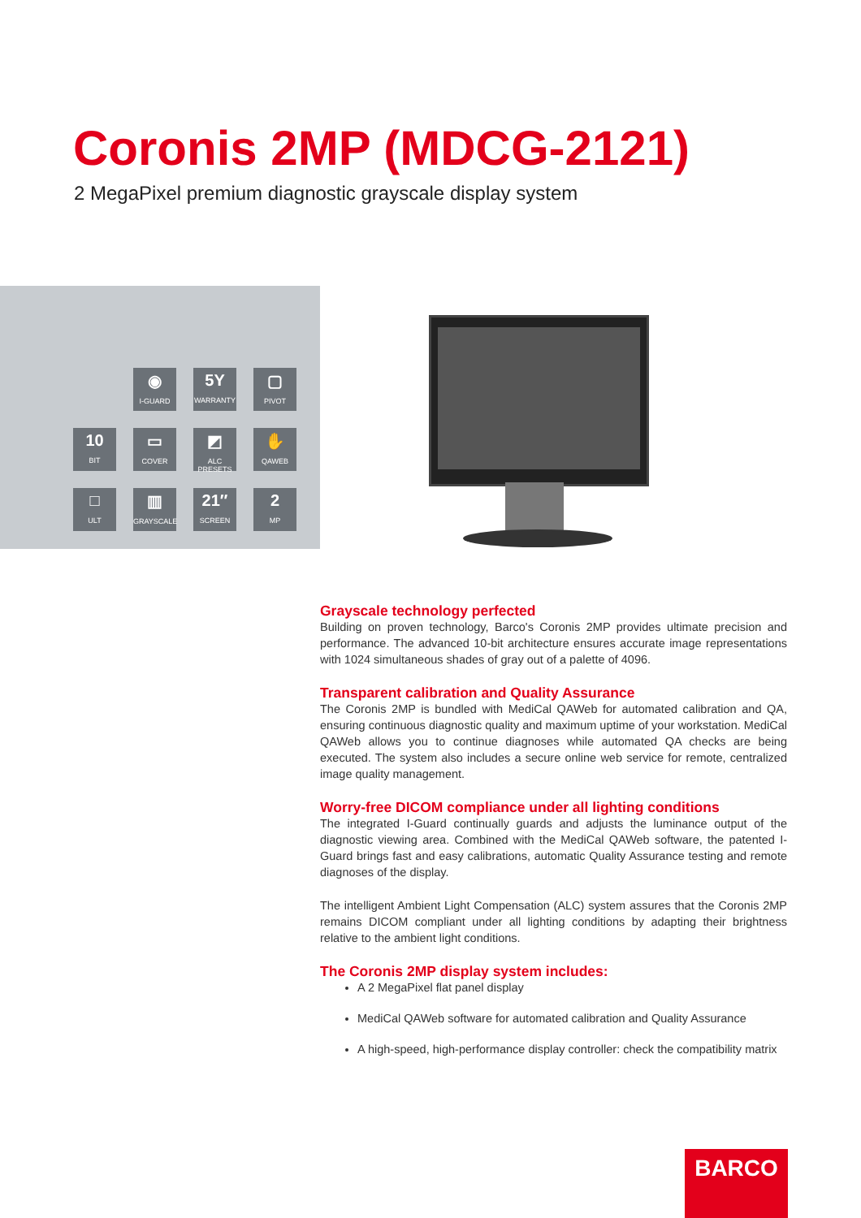Coronis 2MP (MDCG-2121)
2 MegaPixel premium diagnostic grayscale display system
◉
I-GUARD
5Y
WARRANTY
▢
PIVOT
10
BIT
▭
COVER
◩
ALC PRESETS
✋
QAWEB
□
ULT
▥
GRAYSCALE
21″
SCREEN
2
MP
Grayscale technology perfected
Building on proven technology, Barco's Coronis 2MP provides ultimate precision and performance. The advanced 10-bit architecture ensures accurate image representations with 1024 simultaneous shades of gray out of a palette of 4096.
Transparent calibration and Quality Assurance
The Coronis 2MP is bundled with MediCal QAWeb for automated calibration and QA, ensuring continuous diagnostic quality and maximum uptime of your workstation. MediCal QAWeb allows you to continue diagnoses while automated QA checks are being executed. The system also includes a secure online web service for remote, centralized image quality management.
Worry-free DICOM compliance under all lighting conditions
The integrated I-Guard continually guards and adjusts the luminance output of the diagnostic viewing area. Combined with the MediCal QAWeb software, the patented I-Guard brings fast and easy calibrations, automatic Quality Assurance testing and remote diagnoses of the display.
The intelligent Ambient Light Compensation (ALC) system assures that the Coronis 2MP remains DICOM compliant under all lighting conditions by adapting their brightness relative to the ambient light conditions.
The Coronis 2MP display system includes:
A 2 MegaPixel flat panel display
MediCal QAWeb software for automated calibration and Quality Assurance
A high-speed, high-performance display controller: check the compatibility matrix
BARCO